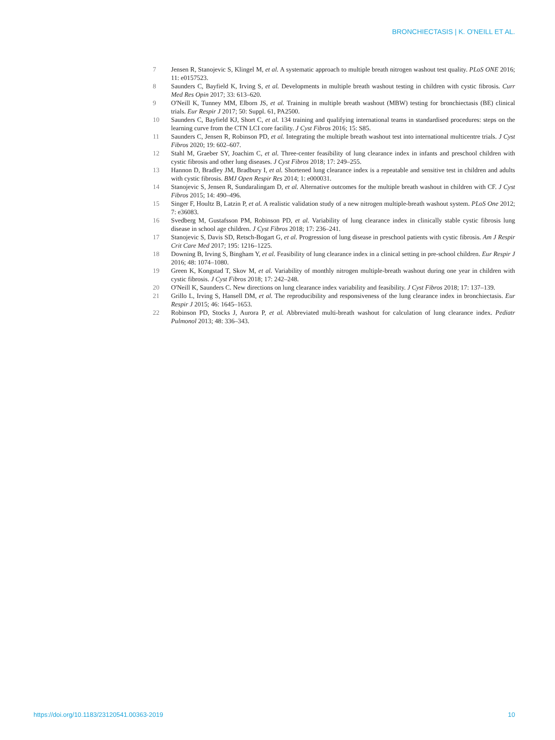BRONCHIECTASIS | K. O'NEILL ET AL.
7 Jensen R, Stanojevic S, Klingel M, et al. A systematic approach to multiple breath nitrogen washout test quality. PLoS ONE 2016; 11: e0157523.
8 Saunders C, Bayfield K, Irving S, et al. Developments in multiple breath washout testing in children with cystic fibrosis. Curr Med Res Opin 2017; 33: 613–620.
9 O'Neill K, Tunney MM, Elborn JS, et al. Training in multiple breath washout (MBW) testing for bronchiectasis (BE) clinical trials. Eur Respir J 2017; 50: Suppl. 61, PA2500.
10 Saunders C, Bayfield KJ, Short C, et al. 134 training and qualifying international teams in standardised procedures: steps on the learning curve from the CTN LCI core facility. J Cyst Fibros 2016; 15: S85.
11 Saunders C, Jensen R, Robinson PD, et al. Integrating the multiple breath washout test into international multicentre trials. J Cyst Fibros 2020; 19: 602–607.
12 Stahl M, Graeber SY, Joachim C, et al. Three-center feasibility of lung clearance index in infants and preschool children with cystic fibrosis and other lung diseases. J Cyst Fibros 2018; 17: 249–255.
13 Hannon D, Bradley JM, Bradbury I, et al. Shortened lung clearance index is a repeatable and sensitive test in children and adults with cystic fibrosis. BMJ Open Respir Res 2014; 1: e000031.
14 Stanojevic S, Jensen R, Sundaralingam D, et al. Alternative outcomes for the multiple breath washout in children with CF. J Cyst Fibros 2015; 14: 490–496.
15 Singer F, Houltz B, Latzin P, et al. A realistic validation study of a new nitrogen multiple-breath washout system. PLoS One 2012; 7: e36083.
16 Svedberg M, Gustafsson PM, Robinson PD, et al. Variability of lung clearance index in clinically stable cystic fibrosis lung disease in school age children. J Cyst Fibros 2018; 17: 236–241.
17 Stanojevic S, Davis SD, Retsch-Bogart G, et al. Progression of lung disease in preschool patients with cystic fibrosis. Am J Respir Crit Care Med 2017; 195: 1216–1225.
18 Downing B, Irving S, Bingham Y, et al. Feasibility of lung clearance index in a clinical setting in pre-school children. Eur Respir J 2016; 48: 1074–1080.
19 Green K, Kongstad T, Skov M, et al. Variability of monthly nitrogen multiple-breath washout during one year in children with cystic fibrosis. J Cyst Fibros 2018; 17: 242–248.
20 O'Neill K, Saunders C. New directions on lung clearance index variability and feasibility. J Cyst Fibros 2018; 17: 137–139.
21 Grillo L, Irving S, Hansell DM, et al. The reproducibility and responsiveness of the lung clearance index in bronchiectasis. Eur Respir J 2015; 46: 1645–1653.
22 Robinson PD, Stocks J, Aurora P, et al. Abbreviated multi-breath washout for calculation of lung clearance index. Pediatr Pulmonol 2013; 48: 336–343.
https://doi.org/10.1183/23120541.00363-2019
10